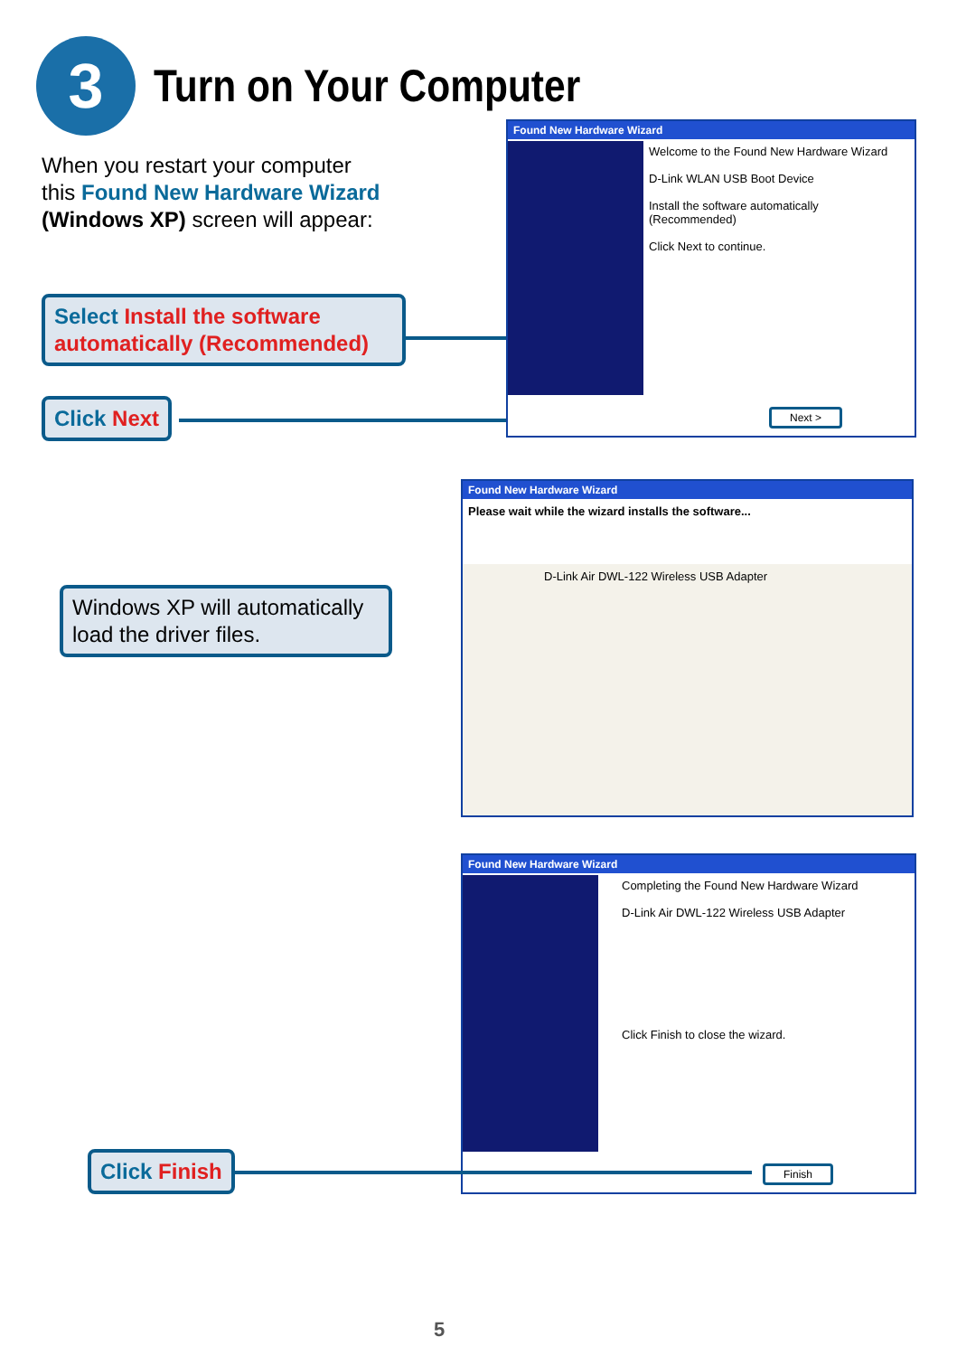3
Turn on Your Computer
When you restart your computer this Found New Hardware Wizard (Windows XP) screen will appear:
Select Install the software automatically (Recommended)
Click Next
Found New Hardware Wizard
Welcome to the Found New Hardware Wizard
D-Link WLAN USB Boot Device
Install the software automatically (Recommended)
Click Next to continue.
Next >
Windows XP will automatically load the driver files.
Found New Hardware Wizard
Please wait while the wizard installs the software...
D-Link Air DWL-122 Wireless USB Adapter
Found New Hardware Wizard
Completing the Found New Hardware Wizard
D-Link Air DWL-122 Wireless USB Adapter
Click Finish to close the wizard.
Finish
Click Finish
5